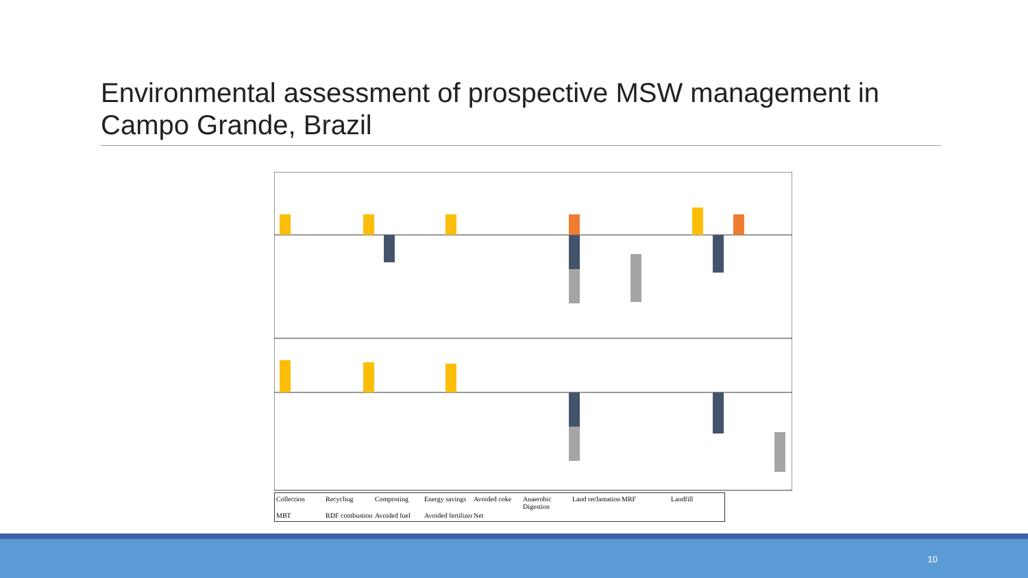Environmental assessment of prospective MSW management in Campo Grande, Brazil
Collection Recycling Composting Energy savings Avoided coke Anaerobic Digestion Land reclamation MRF Landfill MBT RDF combustion Avoided fuel Avoided fertilizer Net
10